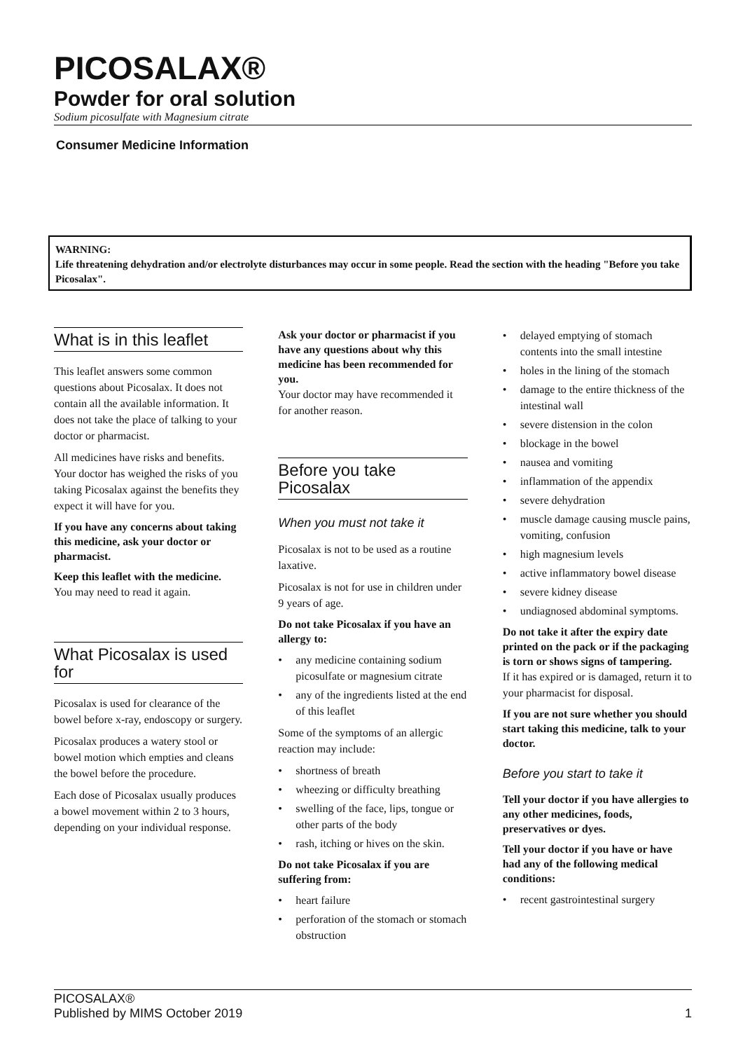PICOSALAX®
Powder for oral solution
Sodium picosulfate with Magnesium citrate
Consumer Medicine Information
WARNING:
Life threatening dehydration and/or electrolyte disturbances may occur in some people. Read the section with the heading "Before you take Picosalax".
What is in this leaflet
This leaflet answers some common questions about Picosalax. It does not contain all the available information. It does not take the place of talking to your doctor or pharmacist.
All medicines have risks and benefits. Your doctor has weighed the risks of you taking Picosalax against the benefits they expect it will have for you.
If you have any concerns about taking this medicine, ask your doctor or pharmacist.
Keep this leaflet with the medicine.
You may need to read it again.
What Picosalax is used for
Picosalax is used for clearance of the bowel before x-ray, endoscopy or surgery.
Picosalax produces a watery stool or bowel motion which empties and cleans the bowel before the procedure.
Each dose of Picosalax usually produces a bowel movement within 2 to 3 hours, depending on your individual response.
Ask your doctor or pharmacist if you have any questions about why this medicine has been recommended for you.
Your doctor may have recommended it for another reason.
Before you take Picosalax
When you must not take it
Picosalax is not to be used as a routine laxative.
Picosalax is not for use in children under 9 years of age.
Do not take Picosalax if you have an allergy to:
• any medicine containing sodium picosulfate or magnesium citrate
• any of the ingredients listed at the end of this leaflet
Some of the symptoms of an allergic reaction may include:
• shortness of breath
• wheezing or difficulty breathing
• swelling of the face, lips, tongue or other parts of the body
• rash, itching or hives on the skin.
Do not take Picosalax if you are suffering from:
• heart failure
• perforation of the stomach or stomach obstruction
• delayed emptying of stomach contents into the small intestine
• holes in the lining of the stomach
• damage to the entire thickness of the intestinal wall
• severe distension in the colon
• blockage in the bowel
• nausea and vomiting
• inflammation of the appendix
• severe dehydration
• muscle damage causing muscle pains, vomiting, confusion
• high magnesium levels
• active inflammatory bowel disease
• severe kidney disease
• undiagnosed abdominal symptoms.
Do not take it after the expiry date printed on the pack or if the packaging is torn or shows signs of tampering.
If it has expired or is damaged, return it to your pharmacist for disposal.
If you are not sure whether you should start taking this medicine, talk to your doctor.
Before you start to take it
Tell your doctor if you have allergies to any other medicines, foods, preservatives or dyes.
Tell your doctor if you have or have had any of the following medical conditions:
• recent gastrointestinal surgery
PICOSALAX®
Published by MIMS October 2019
1